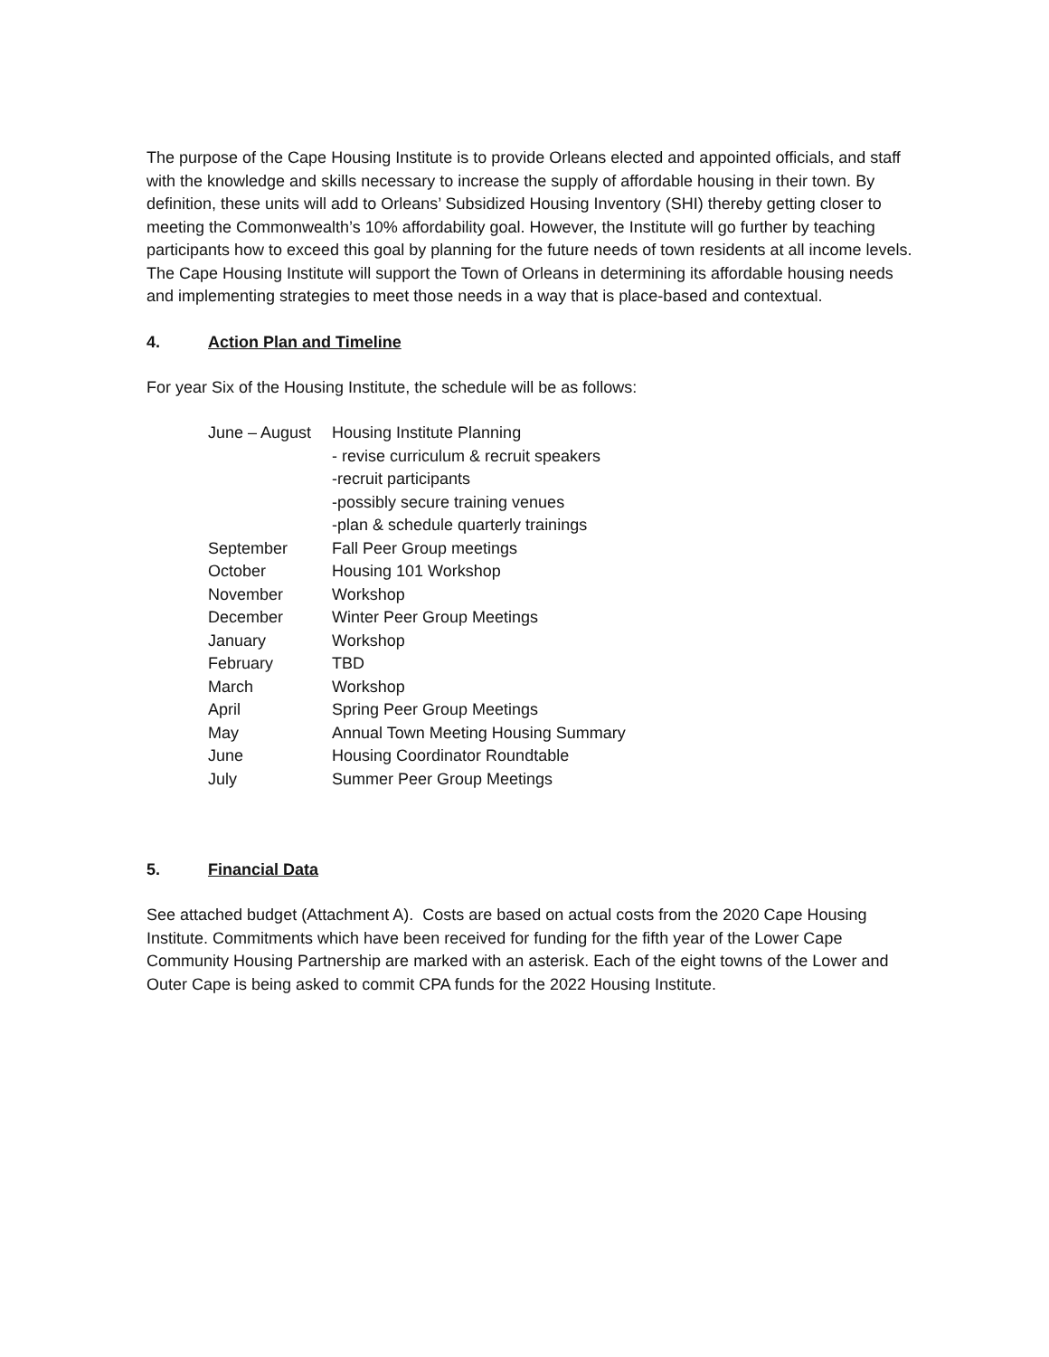The purpose of the Cape Housing Institute is to provide Orleans elected and appointed officials, and staff with the knowledge and skills necessary to increase the supply of affordable housing in their town. By definition, these units will add to Orleans’ Subsidized Housing Inventory (SHI) thereby getting closer to meeting the Commonwealth’s 10% affordability goal. However, the Institute will go further by teaching participants how to exceed this goal by planning for the future needs of town residents at all income levels. The Cape Housing Institute will support the Town of Orleans in determining its affordable housing needs and implementing strategies to meet those needs in a way that is place-based and contextual.
4. Action Plan and Timeline
For year Six of the Housing Institute, the schedule will be as follows:
| June – August | Housing Institute Planning - revise curriculum & recruit speakers -recruit participants -possibly secure training venues -plan & schedule quarterly trainings |
| September | Fall Peer Group meetings |
| October | Housing 101 Workshop |
| November | Workshop |
| December | Winter Peer Group Meetings |
| January | Workshop |
| February | TBD |
| March | Workshop |
| April | Spring Peer Group Meetings |
| May | Annual Town Meeting Housing Summary |
| June | Housing Coordinator Roundtable |
| July | Summer Peer Group Meetings |
5. Financial Data
See attached budget (Attachment A). Costs are based on actual costs from the 2020 Cape Housing Institute. Commitments which have been received for funding for the fifth year of the Lower Cape Community Housing Partnership are marked with an asterisk. Each of the eight towns of the Lower and Outer Cape is being asked to commit CPA funds for the 2022 Housing Institute.